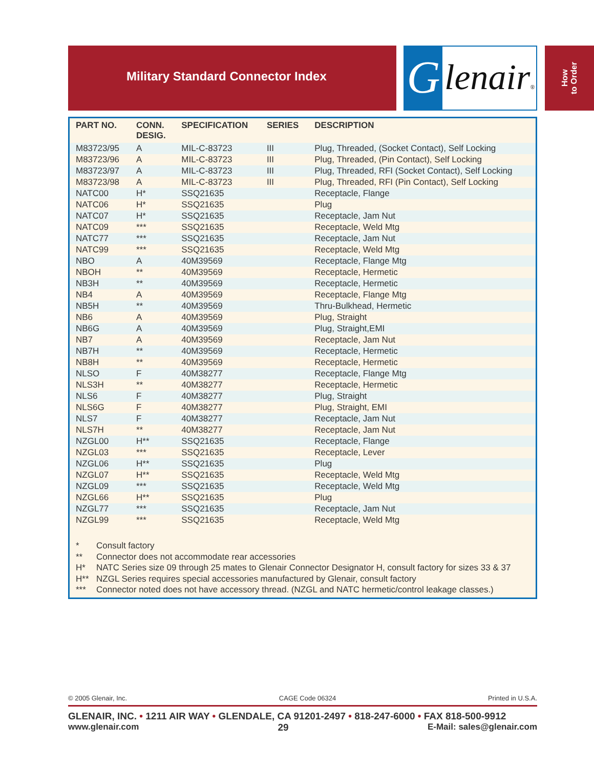Military Standard Connector Index
G
lenair®
How
to Order
| PART NO. | CONN. DESIG. | SPECIFICATION | SERIES | DESCRIPTION |
| --- | --- | --- | --- | --- |
| M83723/95 | A | MIL-C-83723 | III | Plug, Threaded, (Socket Contact), Self Locking |
| M83723/96 | A | MIL-C-83723 | III | Plug, Threaded, (Pin Contact), Self Locking |
| M83723/97 | A | MIL-C-83723 | III | Plug, Threaded, RFI (Socket Contact), Self Locking |
| M83723/98 | A | MIL-C-83723 | III | Plug, Threaded, RFI (Pin Contact), Self Locking |
| NATC00 | H* | SSQ21635 | | Receptacle, Flange |
| NATC06 | H* | SSQ21635 | | Plug |
| NATC07 | H* | SSQ21635 | | Receptacle, Jam Nut |
| NATC09 | *** | SSQ21635 | | Receptacle, Weld Mtg |
| NATC77 | *** | SSQ21635 | | Receptacle, Jam Nut |
| NATC99 | *** | SSQ21635 | | Receptacle, Weld Mtg |
| NBO | A | 40M39569 | | Receptacle, Flange Mtg |
| NBOH | ** | 40M39569 | | Receptacle, Hermetic |
| NB3H | ** | 40M39569 | | Receptacle, Hermetic |
| NB4 | A | 40M39569 | | Receptacle, Flange Mtg |
| NB5H | ** | 40M39569 | | Thru-Bulkhead, Hermetic |
| NB6 | A | 40M39569 | | Plug, Straight |
| NB6G | A | 40M39569 | | Plug, Straight,EMI |
| NB7 | A | 40M39569 | | Receptacle, Jam Nut |
| NB7H | ** | 40M39569 | | Receptacle, Hermetic |
| NB8H | ** | 40M39569 | | Receptacle, Hermetic |
| NLSO | F | 40M38277 | | Receptacle, Flange Mtg |
| NLS3H | ** | 40M38277 | | Receptacle, Hermetic |
| NLS6 | F | 40M38277 | | Plug, Straight |
| NLS6G | F | 40M38277 | | Plug, Straight, EMI |
| NLS7 | F | 40M38277 | | Receptacle, Jam Nut |
| NLS7H | ** | 40M38277 | | Receptacle, Jam Nut |
| NZGL00 | H** | SSQ21635 | | Receptacle, Flange |
| NZGL03 | *** | SSQ21635 | | Receptacle, Lever |
| NZGL06 | H** | SSQ21635 | | Plug |
| NZGL07 | H** | SSQ21635 | | Receptacle, Weld Mtg |
| NZGL09 | *** | SSQ21635 | | Receptacle, Weld Mtg |
| NZGL66 | H** | SSQ21635 | | Plug |
| NZGL77 | *** | SSQ21635 | | Receptacle, Jam Nut |
| NZGL99 | *** | SSQ21635 | | Receptacle, Weld Mtg |
* Consult factory
** Connector does not accommodate rear accessories
H* NATC Series size 09 through 25 mates to Glenair Connector Designator H, consult factory for sizes 33 & 37
H** NZGL Series requires special accessories manufactured by Glenair, consult factory
*** Connector noted does not have accessory thread. (NZGL and NATC hermetic/control leakage classes.)
© 2005 Glenair, Inc. CAGE Code 06324 Printed in U.S.A.
GLENAIR, INC. • 1211 AIR WAY • GLENDALE, CA 91201-2497 • 818-247-6000 • FAX 818-500-9912
www.glenair.com 29 E-Mail: sales@glenair.com